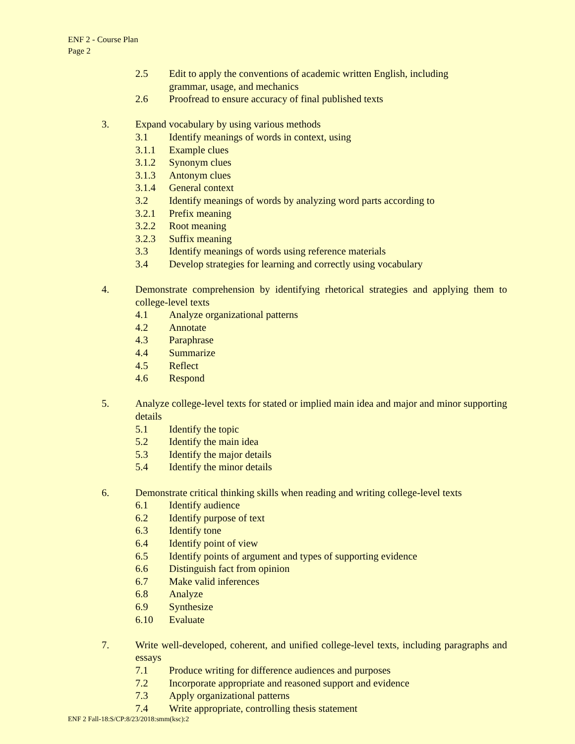ENF 2 - Course Plan
Page 2
2.5 Edit to apply the conventions of academic written English, including
grammar, usage, and mechanics
2.6 Proofread to ensure accuracy of final published texts
3. Expand vocabulary by using various methods
3.1 Identify meanings of words in context, using
3.1.1 Example clues
3.1.2 Synonym clues
3.1.3 Antonym clues
3.1.4 General context
3.2 Identify meanings of words by analyzing word parts according to
3.2.1 Prefix meaning
3.2.2 Root meaning
3.2.3 Suffix meaning
3.3 Identify meanings of words using reference materials
3.4 Develop strategies for learning and correctly using vocabulary
4. Demonstrate comprehension by identifying rhetorical strategies and applying them to college-level texts
4.1 Analyze organizational patterns
4.2 Annotate
4.3 Paraphrase
4.4 Summarize
4.5 Reflect
4.6 Respond
5. Analyze college-level texts for stated or implied main idea and major and minor supporting details
5.1 Identify the topic
5.2 Identify the main idea
5.3 Identify the major details
5.4 Identify the minor details
6. Demonstrate critical thinking skills when reading and writing college-level texts
6.1 Identify audience
6.2 Identify purpose of text
6.3 Identify tone
6.4 Identify point of view
6.5 Identify points of argument and types of supporting evidence
6.6 Distinguish fact from opinion
6.7 Make valid inferences
6.8 Analyze
6.9 Synthesize
6.10 Evaluate
7. Write well-developed, coherent, and unified college-level texts, including paragraphs and essays
7.1 Produce writing for difference audiences and purposes
7.2 Incorporate appropriate and reasoned support and evidence
7.3 Apply organizational patterns
7.4 Write appropriate, controlling thesis statement
ENF 2 Fall-18:S/CP:8/23/2018:smm(ksc):2